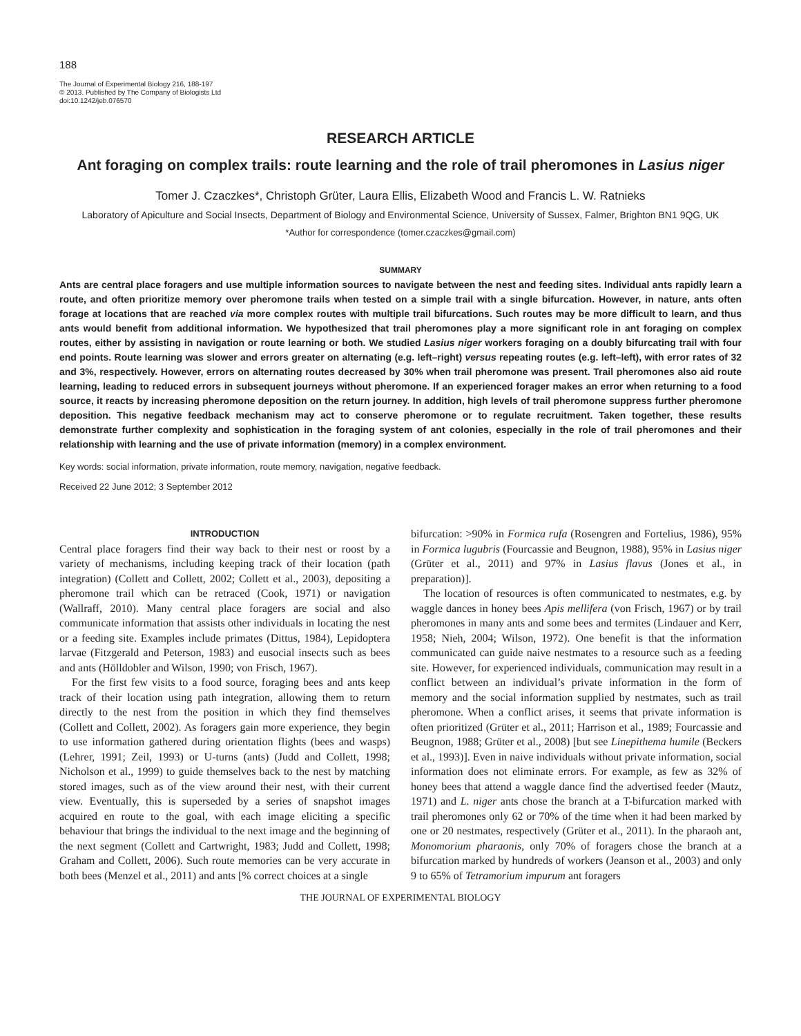188
The Journal of Experimental Biology 216, 188-197
© 2013. Published by The Company of Biologists Ltd
doi:10.1242/jeb.076570
RESEARCH ARTICLE
Ant foraging on complex trails: route learning and the role of trail pheromones in Lasius niger
Tomer J. Czaczkes*, Christoph Grüter, Laura Ellis, Elizabeth Wood and Francis L. W. Ratnieks
Laboratory of Apiculture and Social Insects, Department of Biology and Environmental Science, University of Sussex, Falmer, Brighton BN1 9QG, UK
*Author for correspondence (tomer.czaczkes@gmail.com)
SUMMARY
Ants are central place foragers and use multiple information sources to navigate between the nest and feeding sites. Individual ants rapidly learn a route, and often prioritize memory over pheromone trails when tested on a simple trail with a single bifurcation. However, in nature, ants often forage at locations that are reached via more complex routes with multiple trail bifurcations. Such routes may be more difficult to learn, and thus ants would benefit from additional information. We hypothesized that trail pheromones play a more significant role in ant foraging on complex routes, either by assisting in navigation or route learning or both. We studied Lasius niger workers foraging on a doubly bifurcating trail with four end points. Route learning was slower and errors greater on alternating (e.g. left–right) versus repeating routes (e.g. left–left), with error rates of 32 and 3%, respectively. However, errors on alternating routes decreased by 30% when trail pheromone was present. Trail pheromones also aid route learning, leading to reduced errors in subsequent journeys without pheromone. If an experienced forager makes an error when returning to a food source, it reacts by increasing pheromone deposition on the return journey. In addition, high levels of trail pheromone suppress further pheromone deposition. This negative feedback mechanism may act to conserve pheromone or to regulate recruitment. Taken together, these results demonstrate further complexity and sophistication in the foraging system of ant colonies, especially in the role of trail pheromones and their relationship with learning and the use of private information (memory) in a complex environment.
Key words: social information, private information, route memory, navigation, negative feedback.
Received 22 June 2012; 3 September 2012
INTRODUCTION
Central place foragers find their way back to their nest or roost by a variety of mechanisms, including keeping track of their location (path integration) (Collett and Collett, 2002; Collett et al., 2003), depositing a pheromone trail which can be retraced (Cook, 1971) or navigation (Wallraff, 2010). Many central place foragers are social and also communicate information that assists other individuals in locating the nest or a feeding site. Examples include primates (Dittus, 1984), Lepidoptera larvae (Fitzgerald and Peterson, 1983) and eusocial insects such as bees and ants (Hölldobler and Wilson, 1990; von Frisch, 1967).
For the first few visits to a food source, foraging bees and ants keep track of their location using path integration, allowing them to return directly to the nest from the position in which they find themselves (Collett and Collett, 2002). As foragers gain more experience, they begin to use information gathered during orientation flights (bees and wasps) (Lehrer, 1991; Zeil, 1993) or U-turns (ants) (Judd and Collett, 1998; Nicholson et al., 1999) to guide themselves back to the nest by matching stored images, such as of the view around their nest, with their current view. Eventually, this is superseded by a series of snapshot images acquired en route to the goal, with each image eliciting a specific behaviour that brings the individual to the next image and the beginning of the next segment (Collett and Cartwright, 1983; Judd and Collett, 1998; Graham and Collett, 2006). Such route memories can be very accurate in both bees (Menzel et al., 2011) and ants [% correct choices at a single
bifurcation: >90% in Formica rufa (Rosengren and Fortelius, 1986), 95% in Formica lugubris (Fourcassie and Beugnon, 1988), 95% in Lasius niger (Grüter et al., 2011) and 97% in Lasius flavus (Jones et al., in preparation)].
The location of resources is often communicated to nestmates, e.g. by waggle dances in honey bees Apis mellifera (von Frisch, 1967) or by trail pheromones in many ants and some bees and termites (Lindauer and Kerr, 1958; Nieh, 2004; Wilson, 1972). One benefit is that the information communicated can guide naive nestmates to a resource such as a feeding site. However, for experienced individuals, communication may result in a conflict between an individual’s private information in the form of memory and the social information supplied by nestmates, such as trail pheromone. When a conflict arises, it seems that private information is often prioritized (Grüter et al., 2011; Harrison et al., 1989; Fourcassie and Beugnon, 1988; Grüter et al., 2008) [but see Linepithema humile (Beckers et al., 1993)]. Even in naive individuals without private information, social information does not eliminate errors. For example, as few as 32% of honey bees that attend a waggle dance find the advertised feeder (Mautz, 1971) and L. niger ants chose the branch at a T-bifurcation marked with trail pheromones only 62 or 70% of the time when it had been marked by one or 20 nestmates, respectively (Grüter et al., 2011). In the pharaoh ant, Monomorium pharaonis, only 70% of foragers chose the branch at a bifurcation marked by hundreds of workers (Jeanson et al., 2003) and only 9 to 65% of Tetramorium impurum ant foragers
THE JOURNAL OF EXPERIMENTAL BIOLOGY